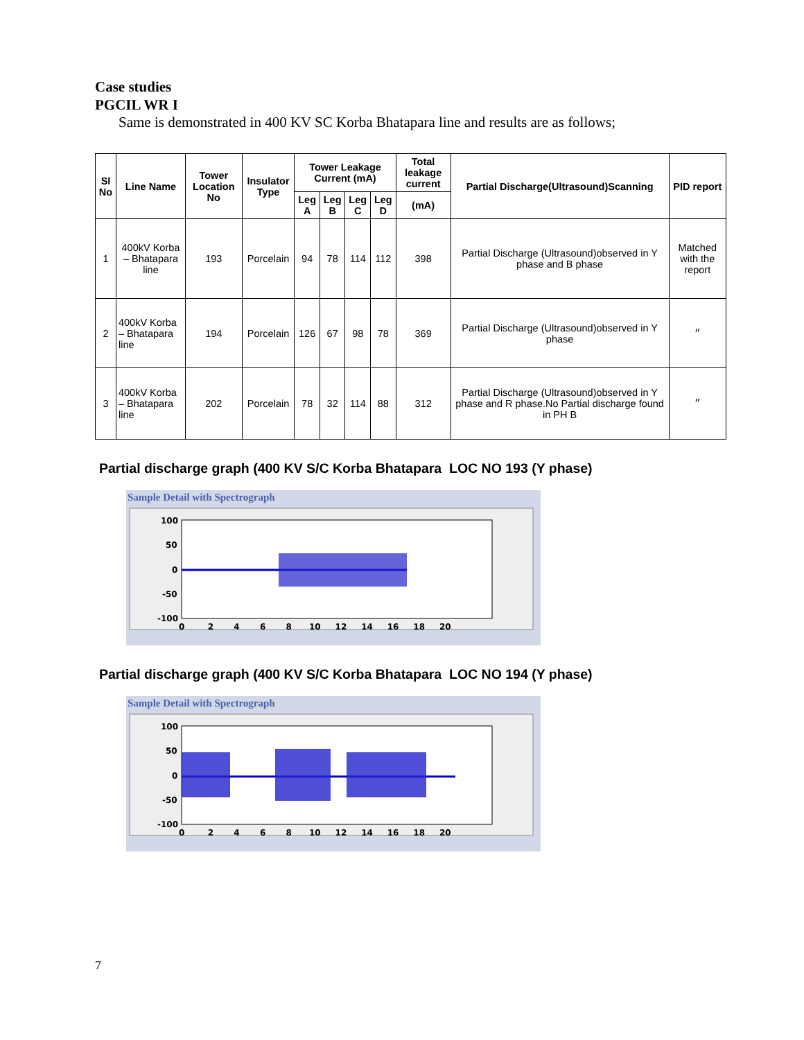Case studies
PGCIL WR I
Same is demonstrated in 400 KV SC Korba Bhatapara line and results are as follows;
| Sl No | Line Name | Tower Location No | Insulator Type | Tower Leakage Current (mA) | | | | Total leakage current | Partial Discharge(Ultrasound)Scanning | PID report |
| --- | --- | --- | --- | --- | --- | --- | --- | --- | --- | --- |
| | | | | Leg A | Leg B | Leg C | Leg D | (mA) | | |
| 1 | 400kV Korba – Bhatapara line | 193 | Porcelain | 94 | 78 | 114 | 112 | 398 | Partial Discharge (Ultrasound)observed in Y phase and B phase | Matched with the report |
| 2 | 400kV Korba – Bhatapara line | 194 | Porcelain | 126 | 67 | 98 | 78 | 369 | Partial Discharge (Ultrasound)observed in Y phase | ״ |
| 3 | 400kV Korba – Bhatapara line | 202 | Porcelain | 78 | 32 | 114 | 88 | 312 | Partial Discharge (Ultrasound)observed in Y phase and R phase.No Partial discharge found in PH B | ״ |
Partial discharge graph (400 KV S/C Korba Bhatapara LOC NO 193 (Y phase)
Sample Detail with Spectrograph
100
50
0
-50
-100
0 2 4 6 8 10 12 14 16 18 20
Partial discharge graph (400 KV S/C Korba Bhatapara LOC NO 194 (Y phase)
Sample Detail with Spectrograph
100
50
0
-50
-100
0 2 4 6 8 10 12 14 16 18 20
7